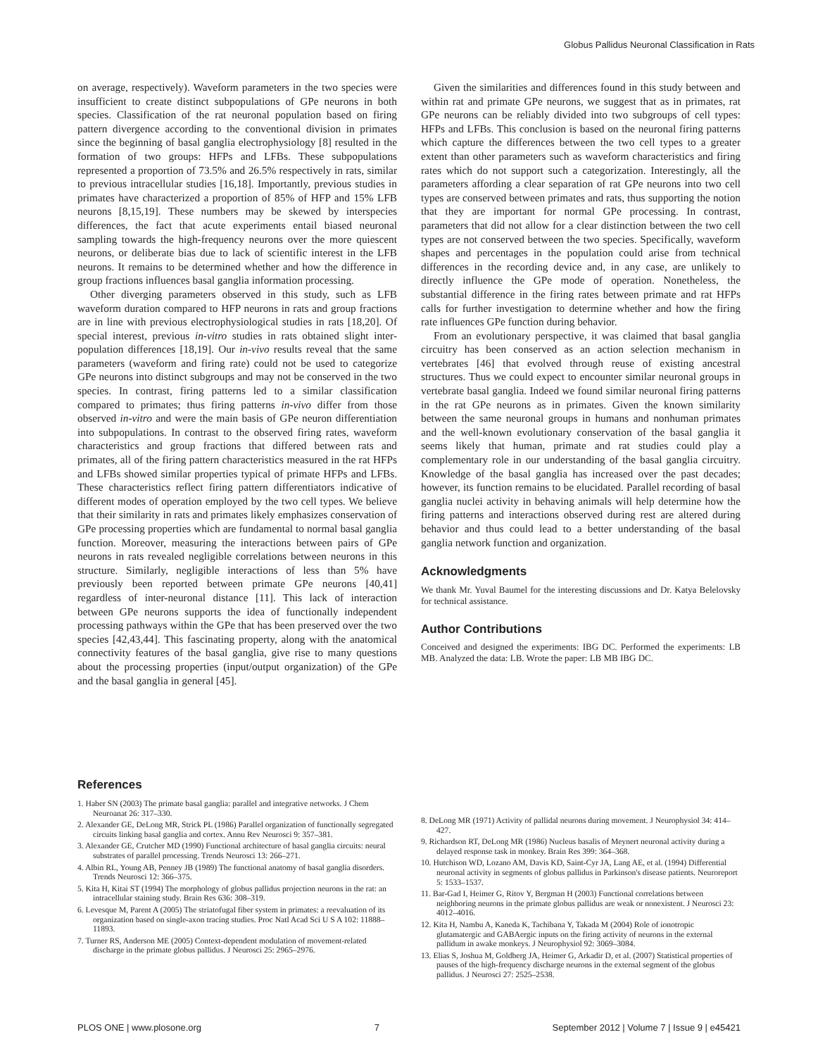Globus Pallidus Neuronal Classification in Rats
on average, respectively). Waveform parameters in the two species were insufficient to create distinct subpopulations of GPe neurons in both species. Classification of the rat neuronal population based on firing pattern divergence according to the conventional division in primates since the beginning of basal ganglia electrophysiology [8] resulted in the formation of two groups: HFPs and LFBs. These subpopulations represented a proportion of 73.5% and 26.5% respectively in rats, similar to previous intracellular studies [16,18]. Importantly, previous studies in primates have characterized a proportion of 85% of HFP and 15% LFB neurons [8,15,19]. These numbers may be skewed by interspecies differences, the fact that acute experiments entail biased neuronal sampling towards the high-frequency neurons over the more quiescent neurons, or deliberate bias due to lack of scientific interest in the LFB neurons. It remains to be determined whether and how the difference in group fractions influences basal ganglia information processing.
Other diverging parameters observed in this study, such as LFB waveform duration compared to HFP neurons in rats and group fractions are in line with previous electrophysiological studies in rats [18,20]. Of special interest, previous in-vitro studies in rats obtained slight inter-population differences [18,19]. Our in-vivo results reveal that the same parameters (waveform and firing rate) could not be used to categorize GPe neurons into distinct subgroups and may not be conserved in the two species. In contrast, firing patterns led to a similar classification compared to primates; thus firing patterns in-vivo differ from those observed in-vitro and were the main basis of GPe neuron differentiation into subpopulations. In contrast to the observed firing rates, waveform characteristics and group fractions that differed between rats and primates, all of the firing pattern characteristics measured in the rat HFPs and LFBs showed similar properties typical of primate HFPs and LFBs. These characteristics reflect firing pattern differentiators indicative of different modes of operation employed by the two cell types. We believe that their similarity in rats and primates likely emphasizes conservation of GPe processing properties which are fundamental to normal basal ganglia function. Moreover, measuring the interactions between pairs of GPe neurons in rats revealed negligible correlations between neurons in this structure. Similarly, negligible interactions of less than 5% have previously been reported between primate GPe neurons [40,41] regardless of inter-neuronal distance [11]. This lack of interaction between GPe neurons supports the idea of functionally independent processing pathways within the GPe that has been preserved over the two species [42,43,44]. This fascinating property, along with the anatomical connectivity features of the basal ganglia, give rise to many questions about the processing properties (input/output organization) of the GPe and the basal ganglia in general [45].
Given the similarities and differences found in this study between and within rat and primate GPe neurons, we suggest that as in primates, rat GPe neurons can be reliably divided into two subgroups of cell types: HFPs and LFBs. This conclusion is based on the neuronal firing patterns which capture the differences between the two cell types to a greater extent than other parameters such as waveform characteristics and firing rates which do not support such a categorization. Interestingly, all the parameters affording a clear separation of rat GPe neurons into two cell types are conserved between primates and rats, thus supporting the notion that they are important for normal GPe processing. In contrast, parameters that did not allow for a clear distinction between the two cell types are not conserved between the two species. Specifically, waveform shapes and percentages in the population could arise from technical differences in the recording device and, in any case, are unlikely to directly influence the GPe mode of operation. Nonetheless, the substantial difference in the firing rates between primate and rat HFPs calls for further investigation to determine whether and how the firing rate influences GPe function during behavior.
From an evolutionary perspective, it was claimed that basal ganglia circuitry has been conserved as an action selection mechanism in vertebrates [46] that evolved through reuse of existing ancestral structures. Thus we could expect to encounter similar neuronal groups in vertebrate basal ganglia. Indeed we found similar neuronal firing patterns in the rat GPe neurons as in primates. Given the known similarity between the same neuronal groups in humans and nonhuman primates and the well-known evolutionary conservation of the basal ganglia it seems likely that human, primate and rat studies could play a complementary role in our understanding of the basal ganglia circuitry. Knowledge of the basal ganglia has increased over the past decades; however, its function remains to be elucidated. Parallel recording of basal ganglia nuclei activity in behaving animals will help determine how the firing patterns and interactions observed during rest are altered during behavior and thus could lead to a better understanding of the basal ganglia network function and organization.
Acknowledgments
We thank Mr. Yuval Baumel for the interesting discussions and Dr. Katya Belelovsky for technical assistance.
Author Contributions
Conceived and designed the experiments: IBG DC. Performed the experiments: LB MB. Analyzed the data: LB. Wrote the paper: LB MB IBG DC.
References
1. Haber SN (2003) The primate basal ganglia: parallel and integrative networks. J Chem Neuroanat 26: 317–330.
2. Alexander GE, DeLong MR, Strick PL (1986) Parallel organization of functionally segregated circuits linking basal ganglia and cortex. Annu Rev Neurosci 9: 357–381.
3. Alexander GE, Crutcher MD (1990) Functional architecture of basal ganglia circuits: neural substrates of parallel processing. Trends Neurosci 13: 266–271.
4. Albin RL, Young AB, Penney JB (1989) The functional anatomy of basal ganglia disorders. Trends Neurosci 12: 366–375.
5. Kita H, Kitai ST (1994) The morphology of globus pallidus projection neurons in the rat: an intracellular staining study. Brain Res 636: 308–319.
6. Levesque M, Parent A (2005) The striatofugal fiber system in primates: a reevaluation of its organization based on single-axon tracing studies. Proc Natl Acad Sci U S A 102: 11888–11893.
7. Turner RS, Anderson ME (2005) Context-dependent modulation of movement-related discharge in the primate globus pallidus. J Neurosci 25: 2965–2976.
8. DeLong MR (1971) Activity of pallidal neurons during movement. J Neurophysiol 34: 414–427.
9. Richardson RT, DeLong MR (1986) Nucleus basalis of Meynert neuronal activity during a delayed response task in monkey. Brain Res 399: 364–368.
10. Hutchison WD, Lozano AM, Davis KD, Saint-Cyr JA, Lang AE, et al. (1994) Differential neuronal activity in segments of globus pallidus in Parkinson's disease patients. Neuroreport 5: 1533–1537.
11. Bar-Gad I, Heimer G, Ritov Y, Bergman H (2003) Functional correlations between neighboring neurons in the primate globus pallidus are weak or nonexistent. J Neurosci 23: 4012–4016.
12. Kita H, Nambu A, Kaneda K, Tachibana Y, Takada M (2004) Role of ionotropic glutamatergic and GABAergic inputs on the firing activity of neurons in the external pallidum in awake monkeys. J Neurophysiol 92: 3069–3084.
13. Elias S, Joshua M, Goldberg JA, Heimer G, Arkadir D, et al. (2007) Statistical properties of pauses of the high-frequency discharge neurons in the external segment of the globus pallidus. J Neurosci 27: 2525–2538.
PLOS ONE | www.plosone.org 7 September 2012 | Volume 7 | Issue 9 | e45421